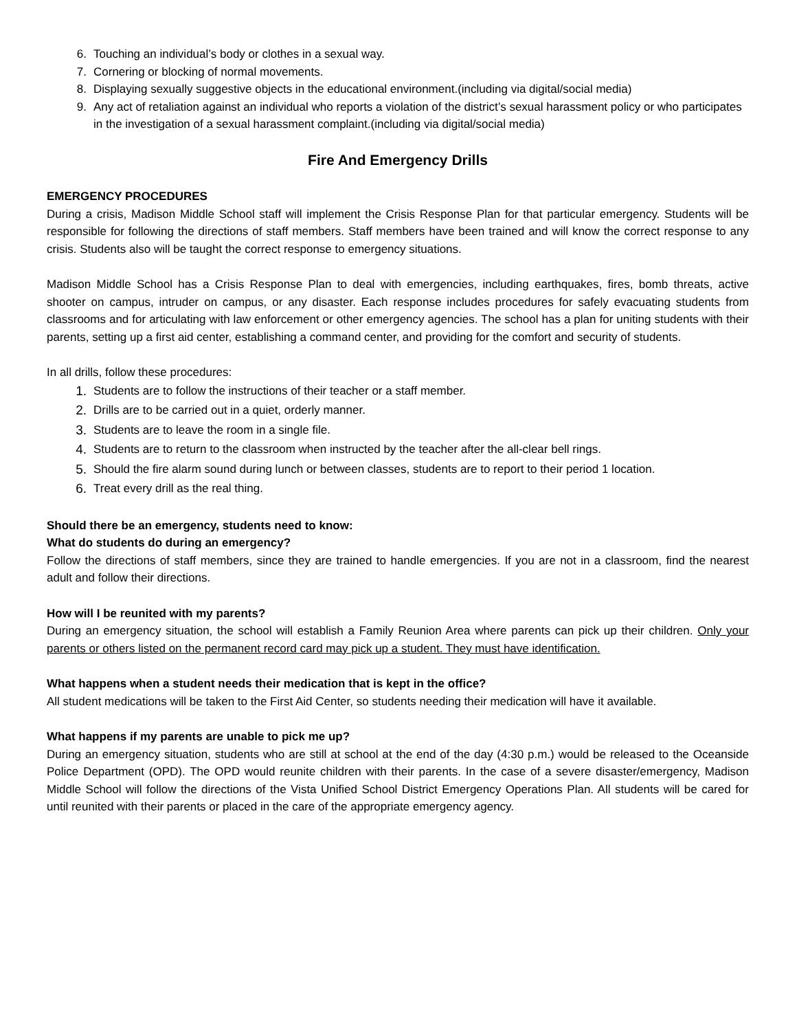6. Touching an individual’s body or clothes in a sexual way.
7. Cornering or blocking of normal movements.
8. Displaying sexually suggestive objects in the educational environment.(including via digital/social media)
9. Any act of retaliation against an individual who reports a violation of the district’s sexual harassment policy or who participates in the investigation of a sexual harassment complaint.(including via digital/social media)
Fire And Emergency Drills
EMERGENCY PROCEDURES
During a crisis, Madison Middle School staff will implement the Crisis Response Plan for that particular emergency. Students will be responsible for following the directions of staff members. Staff members have been trained and will know the correct response to any crisis. Students also will be taught the correct response to emergency situations.
Madison Middle School has a Crisis Response Plan to deal with emergencies, including earthquakes, fires, bomb threats, active shooter on campus, intruder on campus, or any disaster. Each response includes procedures for safely evacuating students from classrooms and for articulating with law enforcement or other emergency agencies. The school has a plan for uniting students with their parents, setting up a first aid center, establishing a command center, and providing for the comfort and security of students.
In all drills, follow these procedures:
1. Students are to follow the instructions of their teacher or a staff member.
2. Drills are to be carried out in a quiet, orderly manner.
3. Students are to leave the room in a single file.
4. Students are to return to the classroom when instructed by the teacher after the all-clear bell rings.
5. Should the fire alarm sound during lunch or between classes, students are to report to their period 1 location.
6. Treat every drill as the real thing.
Should there be an emergency, students need to know:
What do students do during an emergency?
Follow the directions of staff members, since they are trained to handle emergencies. If you are not in a classroom, find the nearest adult and follow their directions.
How will I be reunited with my parents?
During an emergency situation, the school will establish a Family Reunion Area where parents can pick up their children. Only your parents or others listed on the permanent record card may pick up a student. They must have identification.
What happens when a student needs their medication that is kept in the office?
All student medications will be taken to the First Aid Center, so students needing their medication will have it available.
What happens if my parents are unable to pick me up?
During an emergency situation, students who are still at school at the end of the day (4:30 p.m.) would be released to the Oceanside Police Department (OPD). The OPD would reunite children with their parents. In the case of a severe disaster/emergency, Madison Middle School will follow the directions of the Vista Unified School District Emergency Operations Plan. All students will be cared for until reunited with their parents or placed in the care of the appropriate emergency agency.